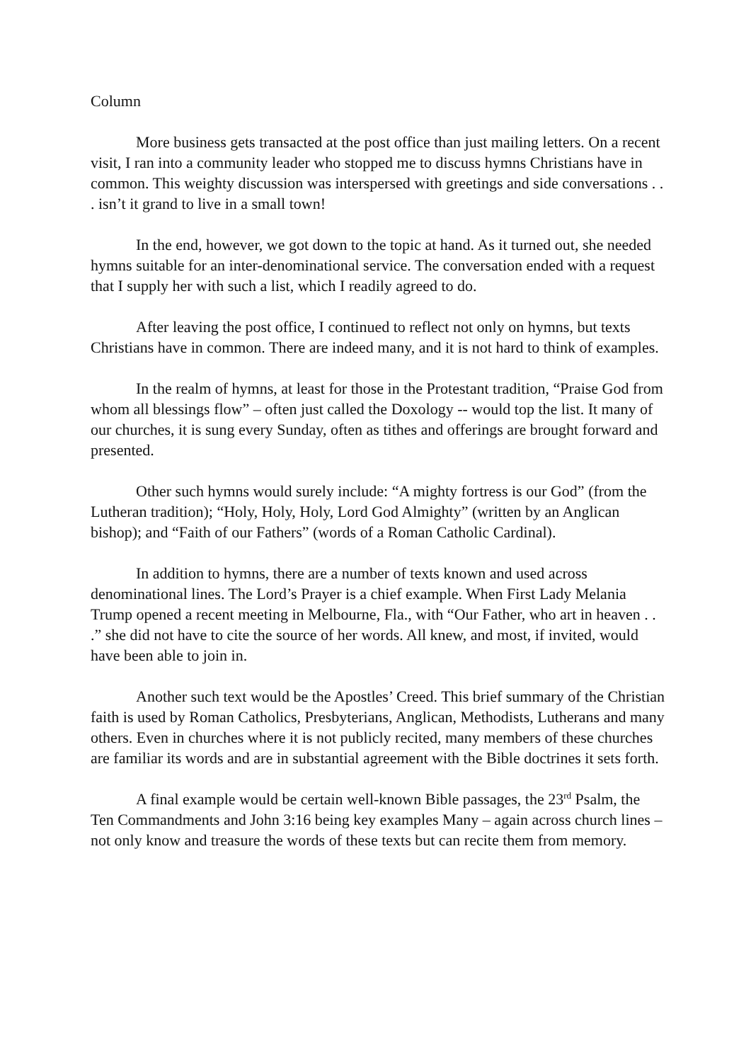Column
More business gets transacted at the post office than just mailing letters. On a recent visit, I ran into a community leader who stopped me to discuss hymns Christians have in common. This weighty discussion was interspersed with greetings and side conversations . . . isn’t it grand to live in a small town!
In the end, however, we got down to the topic at hand. As it turned out, she needed hymns suitable for an inter-denominational service. The conversation ended with a request that I supply her with such a list, which I readily agreed to do.
After leaving the post office, I continued to reflect not only on hymns, but texts Christians have in common. There are indeed many, and it is not hard to think of examples.
In the realm of hymns, at least for those in the Protestant tradition, “Praise God from whom all blessings flow” – often just called the Doxology -- would top the list. It many of our churches, it is sung every Sunday, often as tithes and offerings are brought forward and presented.
Other such hymns would surely include: “A mighty fortress is our God” (from the Lutheran tradition); “Holy, Holy, Holy, Lord God Almighty” (written by an Anglican bishop); and “Faith of our Fathers” (words of a Roman Catholic Cardinal).
In addition to hymns, there are a number of texts known and used across denominational lines. The Lord’s Prayer is a chief example. When First Lady Melania Trump opened a recent meeting in Melbourne, Fla., with “Our Father, who art in heaven . . .” she did not have to cite the source of her words. All knew, and most, if invited, would have been able to join in.
Another such text would be the Apostles’ Creed. This brief summary of the Christian faith is used by Roman Catholics, Presbyterians, Anglican, Methodists, Lutherans and many others. Even in churches where it is not publicly recited, many members of these churches are familiar its words and are in substantial agreement with the Bible doctrines it sets forth.
A final example would be certain well-known Bible passages, the 23<sup>rd</sup> Psalm, the Ten Commandments and John 3:16 being key examples Many – again across church lines – not only know and treasure the words of these texts but can recite them from memory.